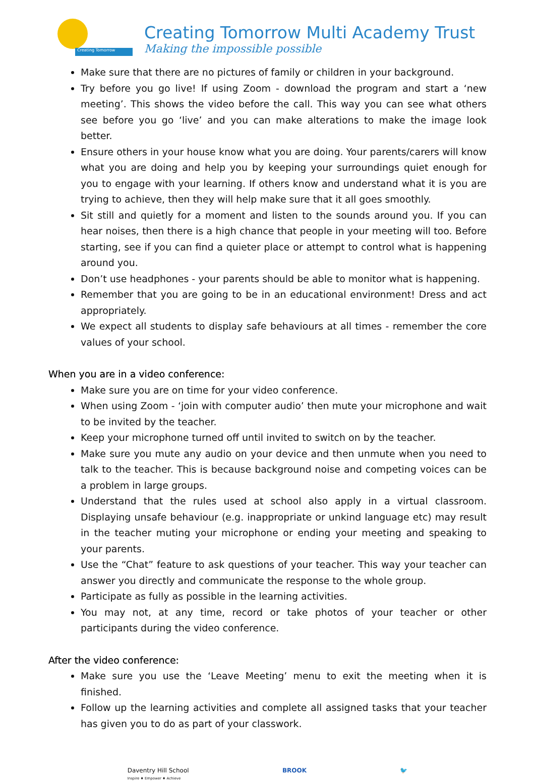Creating Tomorrow
Creating Tomorrow Multi Academy Trust
Making the impossible possible
Make sure that there are no pictures of family or children in your background.
Try before you go live! If using Zoom - download the program and start a ‘new meeting’. This shows the video before the call. This way you can see what others see before you go ‘live’ and you can make alterations to make the image look better.
Ensure others in your house know what you are doing. Your parents/carers will know what you are doing and help you by keeping your surroundings quiet enough for you to engage with your learning. If others know and understand what it is you are trying to achieve, then they will help make sure that it all goes smoothly.
Sit still and quietly for a moment and listen to the sounds around you. If you can hear noises, then there is a high chance that people in your meeting will too. Before starting, see if you can find a quieter place or attempt to control what is happening around you.
Don’t use headphones - your parents should be able to monitor what is happening.
Remember that you are going to be in an educational environment! Dress and act appropriately.
We expect all students to display safe behaviours at all times - remember the core values of your school.
When you are in a video conference:
Make sure you are on time for your video conference.
When using Zoom - ‘join with computer audio’ then mute your microphone and wait to be invited by the teacher.
Keep your microphone turned off until invited to switch on by the teacher.
Make sure you mute any audio on your device and then unmute when you need to talk to the teacher. This is because background noise and competing voices can be a problem in large groups.
Understand that the rules used at school also apply in a virtual classroom. Displaying unsafe behaviour (e.g. inappropriate or unkind language etc) may result in the teacher muting your microphone or ending your meeting and speaking to your parents.
Use the “Chat” feature to ask questions of your teacher. This way your teacher can answer you directly and communicate the response to the whole group.
Participate as fully as possible in the learning activities.
You may not, at any time, record or take photos of your teacher or other participants during the video conference.
After the video conference:
Make sure you use the ‘Leave Meeting’ menu to exit the meeting when it is finished.
Follow up the learning activities and complete all assigned tasks that your teacher has given you to do as part of your classwork.
Daventry Hill School
Inspire ♦ Empower ♦ Achieve
BROOK 🐦